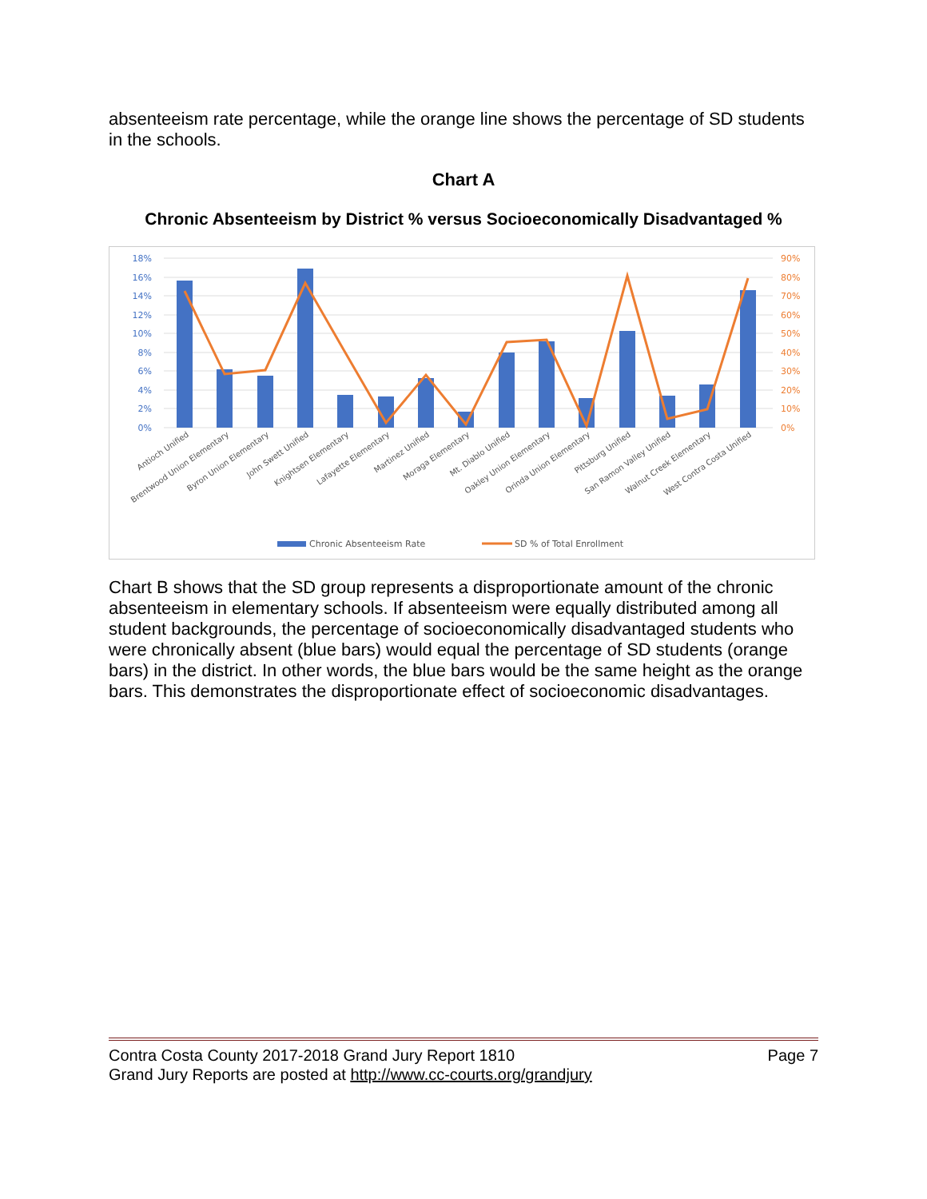absenteeism rate percentage, while the orange line shows the percentage of SD students in the schools.
Chart A
Chronic Absenteeism by District % versus Socioeconomically Disadvantaged %
18%
16%
14%
12%
10%
8%
6%
4%
2%
0%
90%
80%
70%
60%
50%
40%
30%
20%
10%
0%
Antioch Unified
Brentwood Union Elementary
Byron Union Elementary
John Swett Unified
Knightsen Elementary
Lafayette Elementary
Martinez Unified
Moraga Elementary
Mt. Diablo Unified
Oakley Union Elementary
Orinda Union Elementary
Pittsburg Unified
San Ramon Valley Unified
Walnut Creek Elementary
West Contra Costa Unified
Chronic Absenteeism Rate
SD % of Total Enrollment
Chart B shows that the SD group represents a disproportionate amount of the chronic absenteeism in elementary schools. If absenteeism were equally distributed among all student backgrounds, the percentage of socioeconomically disadvantaged students who were chronically absent (blue bars) would equal the percentage of SD students (orange bars) in the district. In other words, the blue bars would be the same height as the orange bars. This demonstrates the disproportionate effect of socioeconomic disadvantages.
Page 7 Contra Costa County 2017-2018 Grand Jury Report 1810
Grand Jury Reports are posted at http://www.cc-courts.org/grandjury